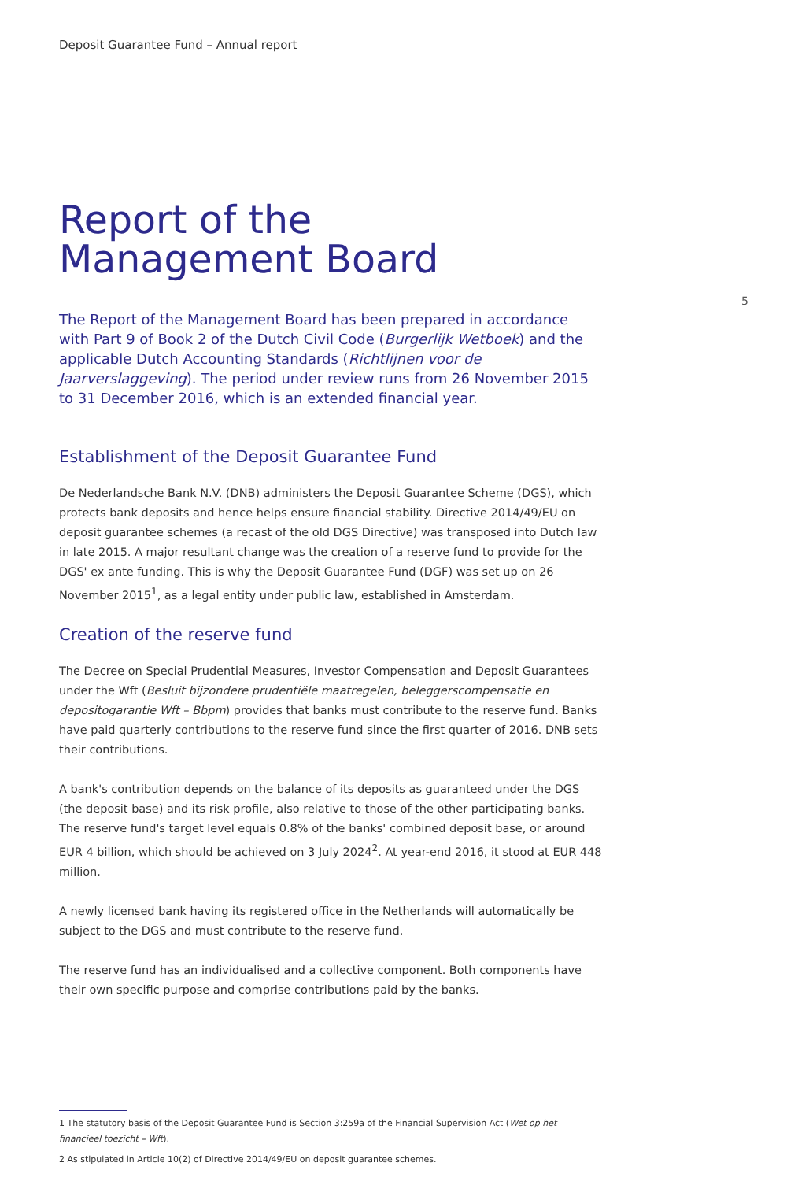Deposit Guarantee Fund – Annual report
Report of the
Management Board
5
The Report of the Management Board has been prepared in accordance with Part 9 of Book 2 of the Dutch Civil Code (Burgerlijk Wetboek) and the applicable Dutch Accounting Standards (Richtlijnen voor de Jaarverslaggeving). The period under review runs from 26 November 2015 to 31 December 2016, which is an extended financial year.
Establishment of the Deposit Guarantee Fund
De Nederlandsche Bank N.V. (DNB) administers the Deposit Guarantee Scheme (DGS), which protects bank deposits and hence helps ensure financial stability. Directive 2014/49/EU on deposit guarantee schemes (a recast of the old DGS Directive) was transposed into Dutch law in late 2015. A major resultant change was the creation of a reserve fund to provide for the DGS' ex ante funding. This is why the Deposit Guarantee Fund (DGF) was set up on 26 November 2015<sup>1</sup>, as a legal entity under public law, established in Amsterdam.
Creation of the reserve fund
The Decree on Special Prudential Measures, Investor Compensation and Deposit Guarantees under the Wft (Besluit bijzondere prudentiële maatregelen, beleggerscompensatie en depositogarantie Wft – Bbpm) provides that banks must contribute to the reserve fund. Banks have paid quarterly contributions to the reserve fund since the first quarter of 2016. DNB sets their contributions.
A bank's contribution depends on the balance of its deposits as guaranteed under the DGS (the deposit base) and its risk profile, also relative to those of the other participating banks. The reserve fund's target level equals 0.8% of the banks' combined deposit base, or around EUR 4 billion, which should be achieved on 3 July 2024<sup>2</sup>. At year-end 2016, it stood at EUR 448 million.
A newly licensed bank having its registered office in the Netherlands will automatically be subject to the DGS and must contribute to the reserve fund.
The reserve fund has an individualised and a collective component. Both components have their own specific purpose and comprise contributions paid by the banks.
1 The statutory basis of the Deposit Guarantee Fund is Section 3:259a of the Financial Supervision Act (Wet op het financieel toezicht – Wft).
2 As stipulated in Article 10(2) of Directive 2014/49/EU on deposit guarantee schemes.